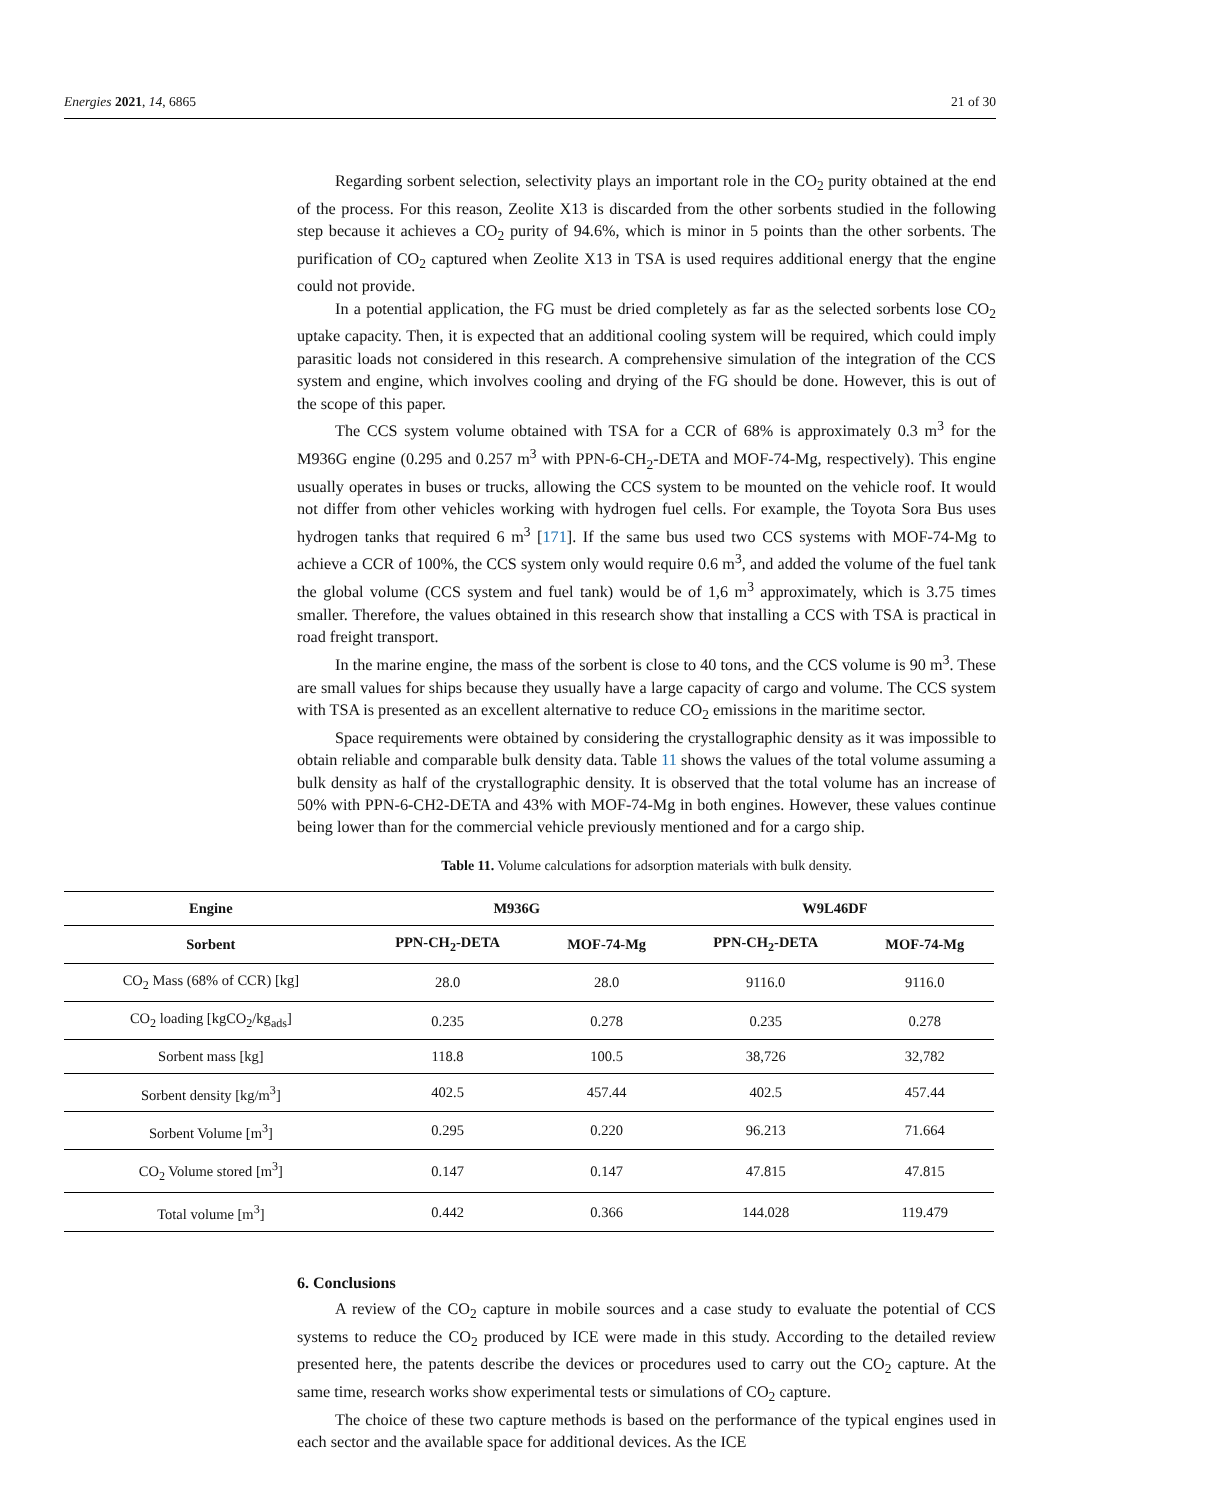Energies 2021, 14, 6865 21 of 30
Regarding sorbent selection, selectivity plays an important role in the CO<sub>2</sub> purity obtained at the end of the process. For this reason, Zeolite X13 is discarded from the other sorbents studied in the following step because it achieves a CO<sub>2</sub> purity of 94.6%, which is minor in 5 points than the other sorbents. The purification of CO<sub>2</sub> captured when Zeolite X13 in TSA is used requires additional energy that the engine could not provide.
In a potential application, the FG must be dried completely as far as the selected sorbents lose CO<sub>2</sub> uptake capacity. Then, it is expected that an additional cooling system will be required, which could imply parasitic loads not considered in this research. A comprehensive simulation of the integration of the CCS system and engine, which involves cooling and drying of the FG should be done. However, this is out of the scope of this paper.
The CCS system volume obtained with TSA for a CCR of 68% is approximately 0.3 m<sup>3</sup> for the M936G engine (0.295 and 0.257 m<sup>3</sup> with PPN-6-CH<sub>2</sub>-DETA and MOF-74-Mg, respectively). This engine usually operates in buses or trucks, allowing the CCS system to be mounted on the vehicle roof. It would not differ from other vehicles working with hydrogen fuel cells. For example, the Toyota Sora Bus uses hydrogen tanks that required 6 m<sup>3</sup> [171]. If the same bus used two CCS systems with MOF-74-Mg to achieve a CCR of 100%, the CCS system only would require 0.6 m<sup>3</sup>, and added the volume of the fuel tank the global volume (CCS system and fuel tank) would be of 1,6 m<sup>3</sup> approximately, which is 3.75 times smaller. Therefore, the values obtained in this research show that installing a CCS with TSA is practical in road freight transport.
In the marine engine, the mass of the sorbent is close to 40 tons, and the CCS volume is 90 m<sup>3</sup>. These are small values for ships because they usually have a large capacity of cargo and volume. The CCS system with TSA is presented as an excellent alternative to reduce CO<sub>2</sub> emissions in the maritime sector.
Space requirements were obtained by considering the crystallographic density as it was impossible to obtain reliable and comparable bulk density data. Table 11 shows the values of the total volume assuming a bulk density as half of the crystallographic density. It is observed that the total volume has an increase of 50% with PPN-6-CH2-DETA and 43% with MOF-74-Mg in both engines. However, these values continue being lower than for the commercial vehicle previously mentioned and for a cargo ship.
Table 11. Volume calculations for adsorption materials with bulk density.
| Engine | M936G | | W9L46DF | |
| --- | --- | --- | --- | --- |
| Sorbent | PPN-CH<sub>2</sub>-DETA | MOF-74-Mg | PPN-CH<sub>2</sub>-DETA | MOF-74-Mg |
| CO<sub>2</sub> Mass (68% of CCR) [kg] | 28.0 | 28.0 | 9116.0 | 9116.0 |
| CO<sub>2</sub> loading [kgCO<sub>2</sub>/kg<sub>ads</sub>] | 0.235 | 0.278 | 0.235 | 0.278 |
| Sorbent mass [kg] | 118.8 | 100.5 | 38,726 | 32,782 |
| Sorbent density [kg/m<sup>3</sup>] | 402.5 | 457.44 | 402.5 | 457.44 |
| Sorbent Volume [m<sup>3</sup>] | 0.295 | 0.220 | 96.213 | 71.664 |
| CO<sub>2</sub> Volume stored [m<sup>3</sup>] | 0.147 | 0.147 | 47.815 | 47.815 |
| Total volume [m<sup>3</sup>] | 0.442 | 0.366 | 144.028 | 119.479 |
6. Conclusions
A review of the CO<sub>2</sub> capture in mobile sources and a case study to evaluate the potential of CCS systems to reduce the CO<sub>2</sub> produced by ICE were made in this study. According to the detailed review presented here, the patents describe the devices or procedures used to carry out the CO<sub>2</sub> capture. At the same time, research works show experimental tests or simulations of CO<sub>2</sub> capture.
The choice of these two capture methods is based on the performance of the typical engines used in each sector and the available space for additional devices. As the ICE